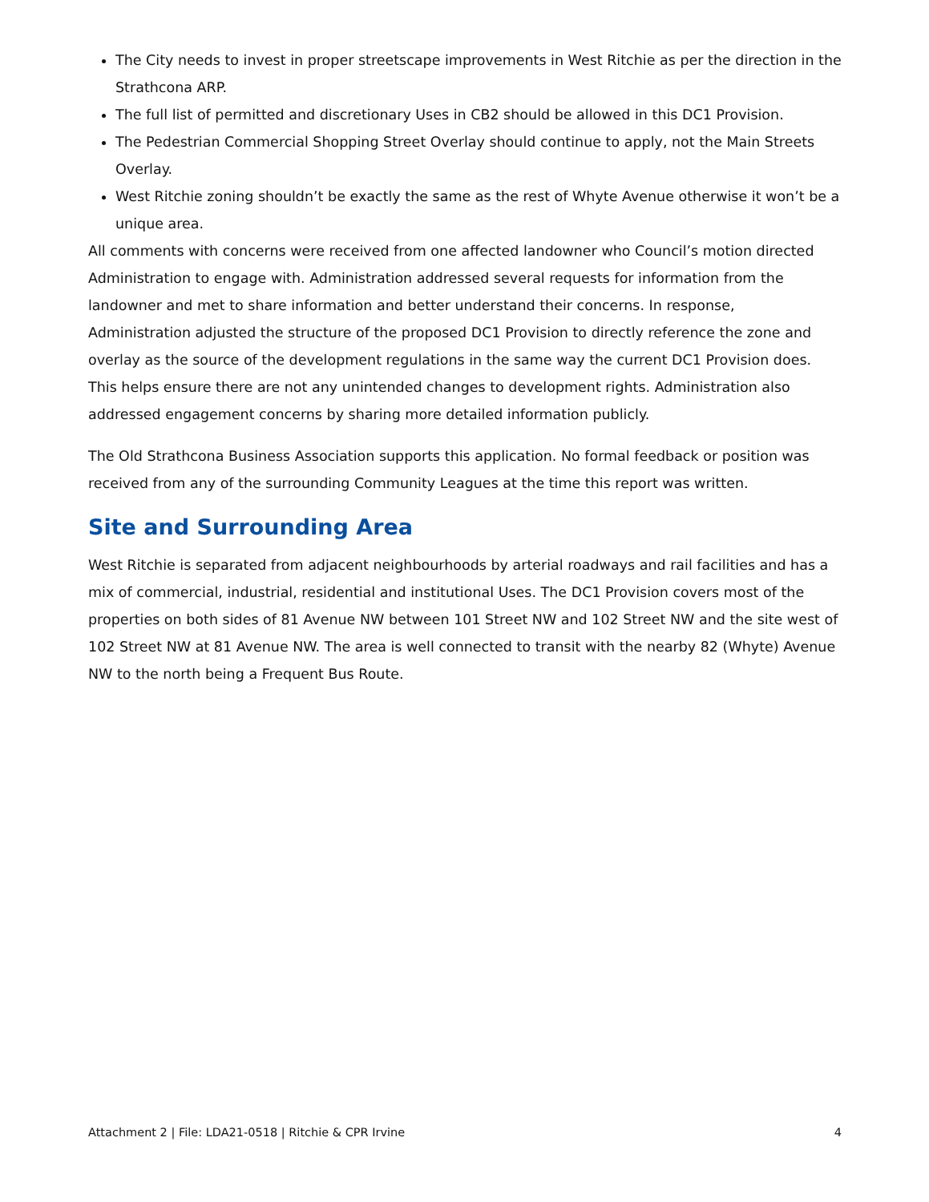The City needs to invest in proper streetscape improvements in West Ritchie as per the direction in the Strathcona ARP.
The full list of permitted and discretionary Uses in CB2 should be allowed in this DC1 Provision.
The Pedestrian Commercial Shopping Street Overlay should continue to apply, not the Main Streets Overlay.
West Ritchie zoning shouldn’t be exactly the same as the rest of Whyte Avenue otherwise it won’t be a unique area.
All comments with concerns were received from one affected landowner who Council’s motion directed Administration to engage with. Administration addressed several requests for information from the landowner and met to share information and better understand their concerns. In response, Administration adjusted the structure of the proposed DC1 Provision to directly reference the zone and overlay as the source of the development regulations in the same way the current DC1 Provision does. This helps ensure there are not any unintended changes to development rights. Administration also addressed engagement concerns by sharing more detailed information publicly.
The Old Strathcona Business Association supports this application. No formal feedback or position was received from any of the surrounding Community Leagues at the time this report was written.
Site and Surrounding Area
West Ritchie is separated from adjacent neighbourhoods by arterial roadways and rail facilities and has a mix of commercial, industrial, residential and institutional Uses. The DC1 Provision covers most of the properties on both sides of 81 Avenue NW between 101 Street NW and 102 Street NW and the site west of 102 Street NW at 81 Avenue NW. The area is well connected to transit with the nearby 82 (Whyte) Avenue NW to the north being a Frequent Bus Route.
Attachment 2 | File: LDA21-0518 | Ritchie & CPR Irvine 4